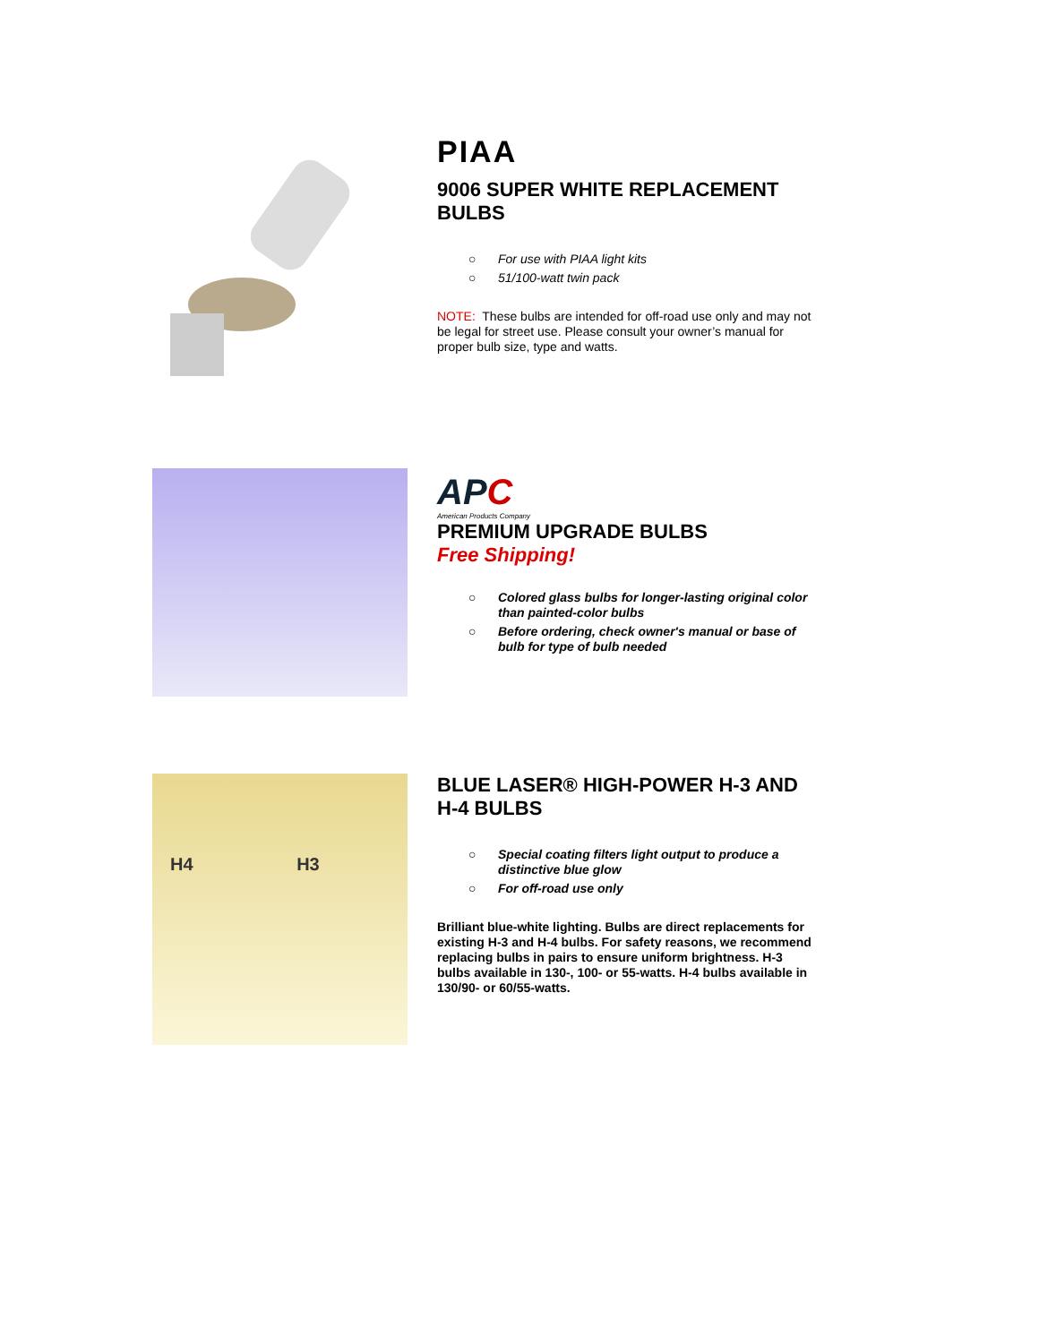PIAA
9006 SUPER WHITE REPLACEMENT BULBS
○ For use with PIAA light kits
○ 51/100-watt twin pack
NOTE: These bulbs are intended for off-road use only and may not be legal for street use. Please consult your owner’s manual for proper bulb size, type and watts.
APC
American Products Company
PREMIUM UPGRADE BULBS
Free Shipping!
○ Colored glass bulbs for longer-lasting original color than painted-color bulbs
○ Before ordering, check owner's manual or base of bulb for type of bulb needed
H4 H3
BLUE LASER® HIGH-POWER H-3 AND H-4 BULBS
○ Special coating filters light output to produce a distinctive blue glow
○ For off-road use only
Brilliant blue-white lighting. Bulbs are direct replacements for existing H-3 and H-4 bulbs. For safety reasons, we recommend replacing bulbs in pairs to ensure uniform brightness. H-3 bulbs available in 130-, 100- or 55-watts. H-4 bulbs available in 130/90- or 60/55-watts.